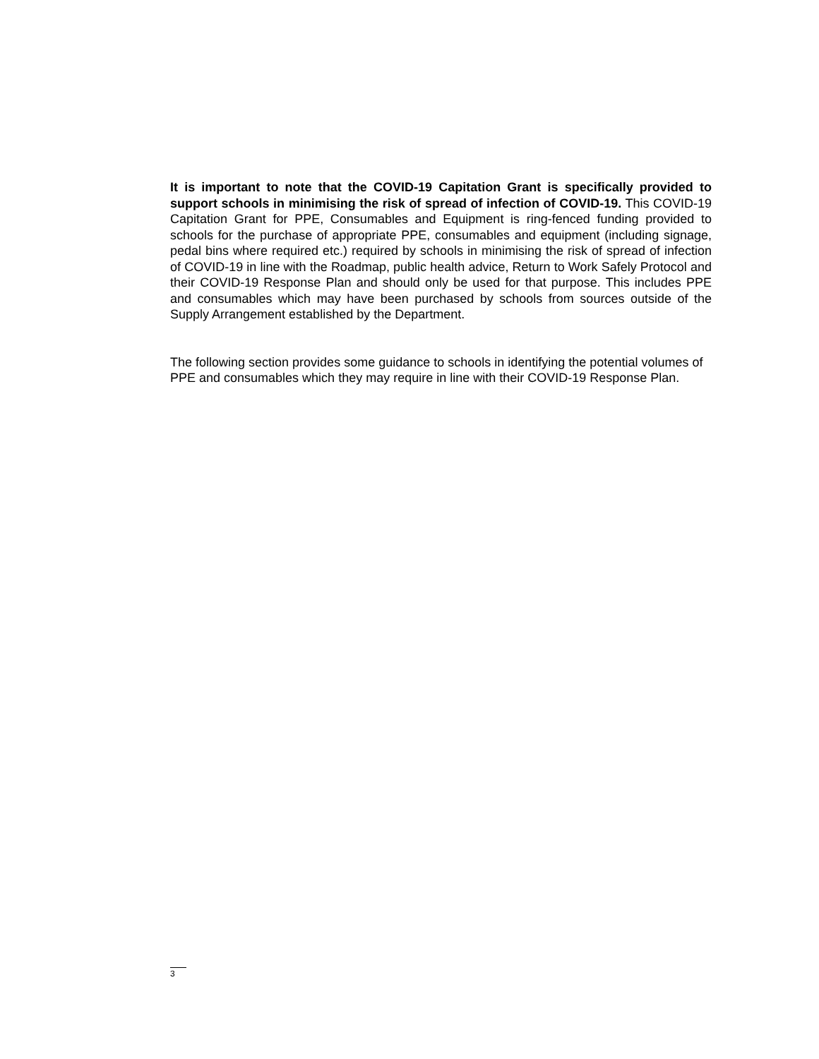It is important to note that the COVID-19 Capitation Grant is specifically provided to support schools in minimising the risk of spread of infection of COVID-19. This COVID-19 Capitation Grant for PPE, Consumables and Equipment is ring-fenced funding provided to schools for the purchase of appropriate PPE, consumables and equipment (including signage, pedal bins where required etc.) required by schools in minimising the risk of spread of infection of COVID-19 in line with the Roadmap, public health advice, Return to Work Safely Protocol and their COVID-19 Response Plan and should only be used for that purpose. This includes PPE and consumables which may have been purchased by schools from sources outside of the Supply Arrangement established by the Department.
The following section provides some guidance to schools in identifying the potential volumes of PPE and consumables which they may require in line with their COVID-19 Response Plan.
3